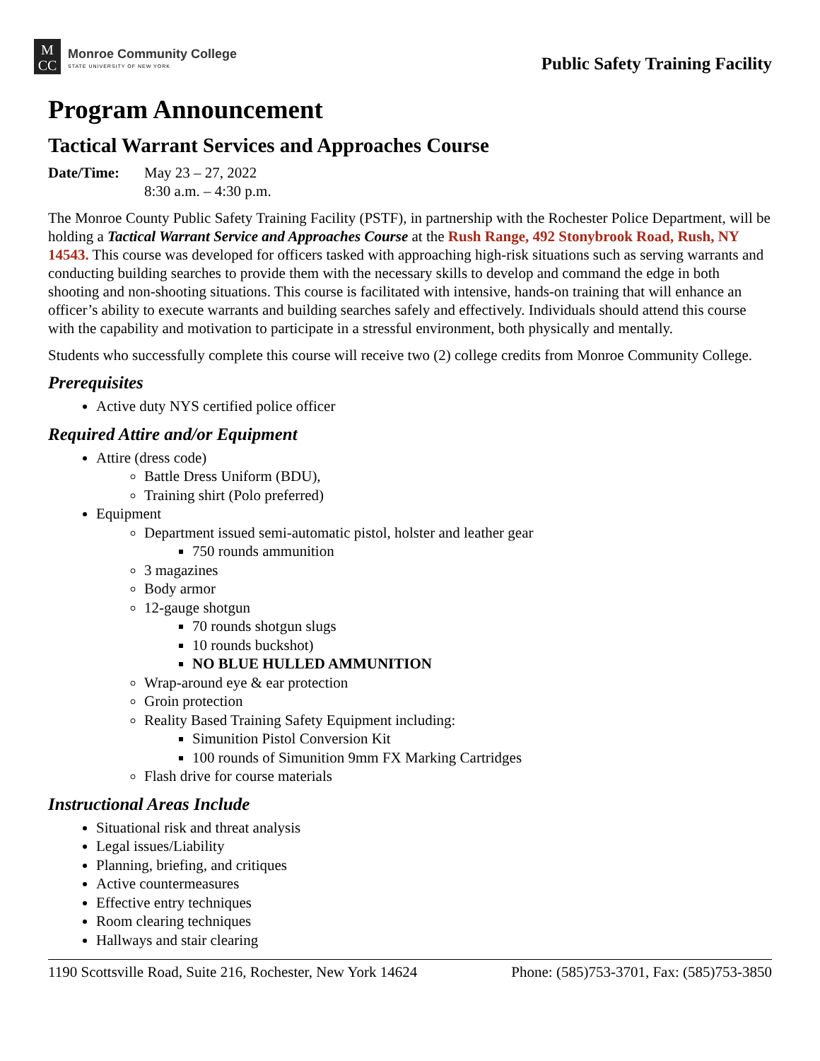M
CC
Monroe Community College
STATE UNIVERSITY OF NEW YORK
Public Safety Training Facility
Program Announcement
Tactical Warrant Services and Approaches Course
Date/Time: May 23 – 27, 2022
8:30 a.m. – 4:30 p.m.
The Monroe County Public Safety Training Facility (PSTF), in partnership with the Rochester Police Department, will be holding a Tactical Warrant Service and Approaches Course at the Rush Range, 492 Stonybrook Road, Rush, NY 14543. This course was developed for officers tasked with approaching high-risk situations such as serving warrants and conducting building searches to provide them with the necessary skills to develop and command the edge in both shooting and non-shooting situations. This course is facilitated with intensive, hands-on training that will enhance an officer’s ability to execute warrants and building searches safely and effectively. Individuals should attend this course with the capability and motivation to participate in a stressful environment, both physically and mentally.
Students who successfully complete this course will receive two (2) college credits from Monroe Community College.
Prerequisites
Active duty NYS certified police officer
Required Attire and/or Equipment
Attire (dress code)
Battle Dress Uniform (BDU),
Training shirt (Polo preferred)
Equipment
Department issued semi-automatic pistol, holster and leather gear
750 rounds ammunition
3 magazines
Body armor
12-gauge shotgun
70 rounds shotgun slugs
10 rounds buckshot)
NO BLUE HULLED AMMUNITION
Wrap-around eye & ear protection
Groin protection
Reality Based Training Safety Equipment including:
Simunition Pistol Conversion Kit
100 rounds of Simunition 9mm FX Marking Cartridges
Flash drive for course materials
Instructional Areas Include
Situational risk and threat analysis
Legal issues/Liability
Planning, briefing, and critiques
Active countermeasures
Effective entry techniques
Room clearing techniques
Hallways and stair clearing
1190 Scottsville Road, Suite 216, Rochester, New York 14624 Phone: (585)753-3701, Fax: (585)753-3850